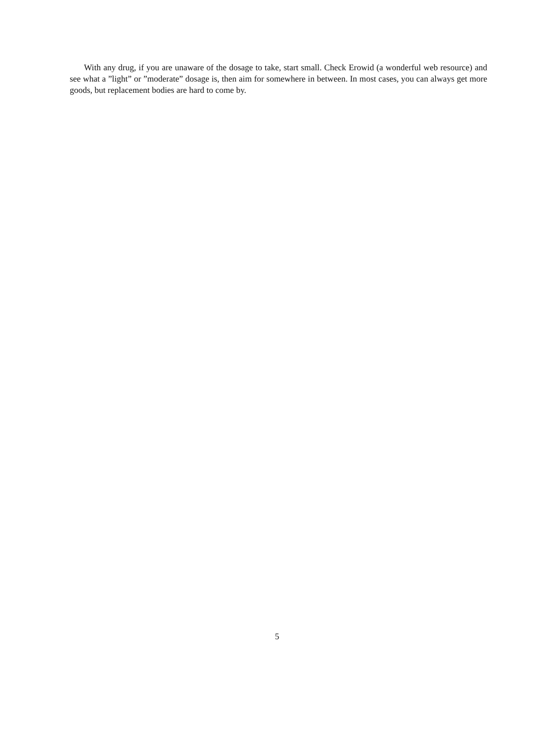With any drug, if you are unaware of the dosage to take, start small. Check Erowid (a wonderful web resource) and see what a ”light” or ”moderate” dosage is, then aim for somewhere in between. In most cases, you can always get more goods, but replacement bodies are hard to come by.
5